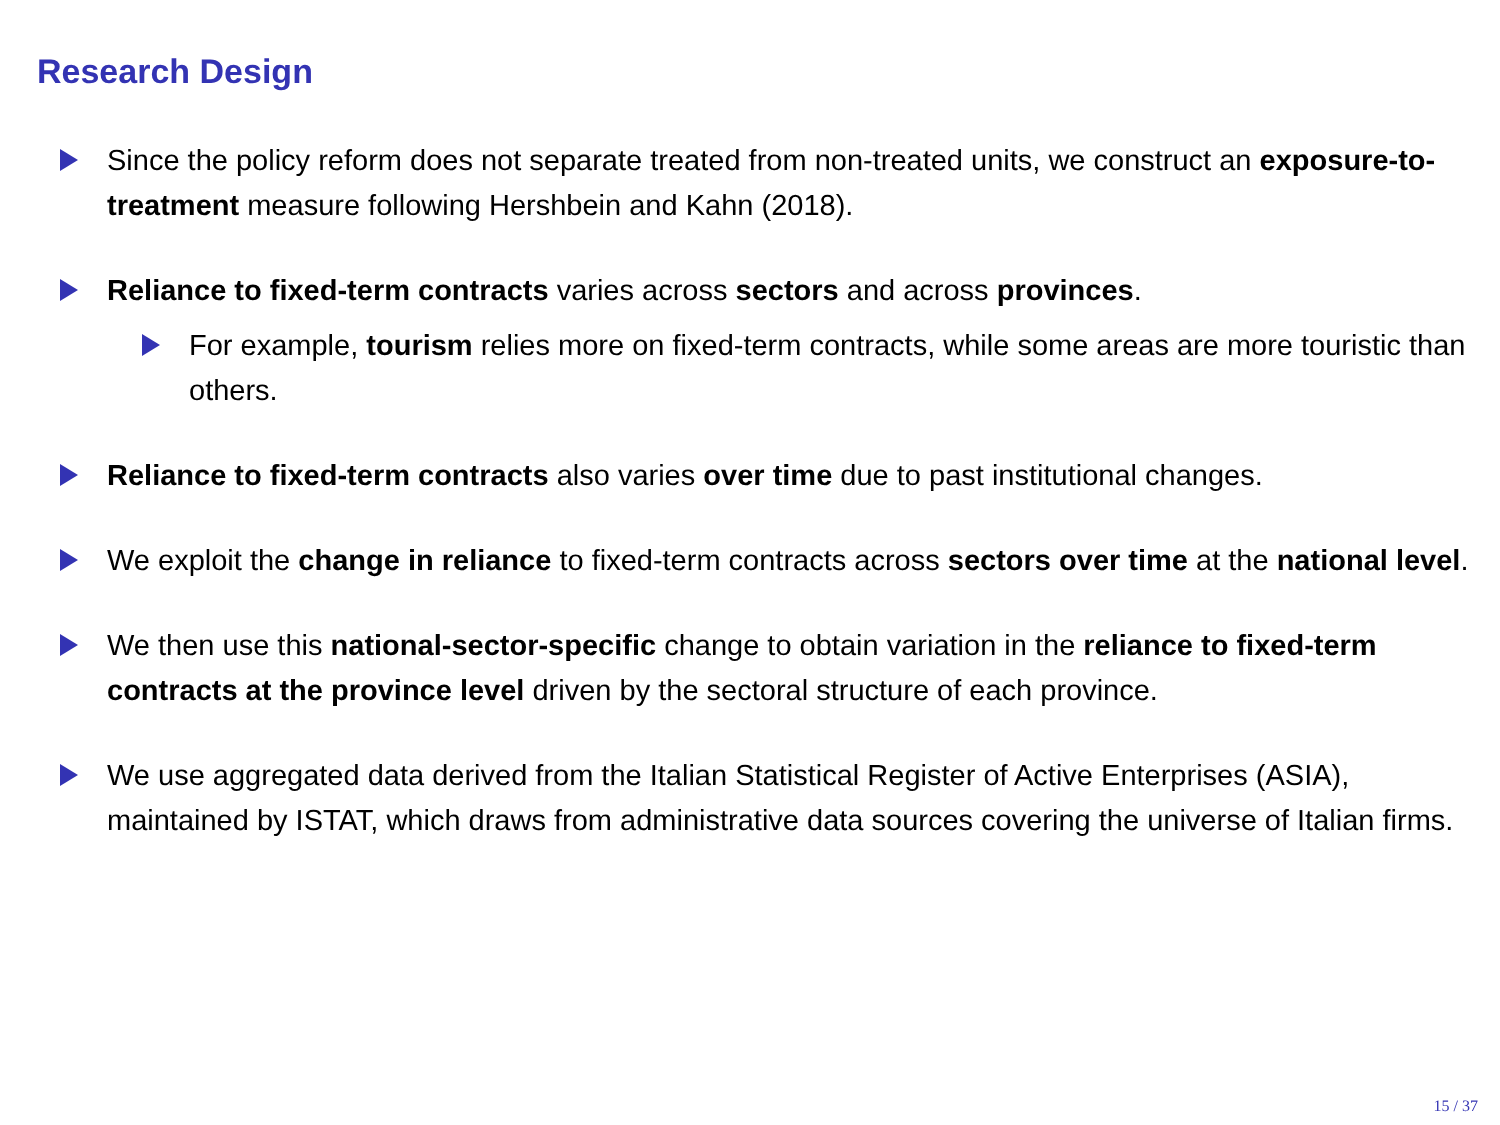Research Design
Since the policy reform does not separate treated from non-treated units, we construct an exposure-to-treatment measure following Hershbein and Kahn (2018).
Reliance to fixed-term contracts varies across sectors and across provinces.
For example, tourism relies more on fixed-term contracts, while some areas are more touristic than others.
Reliance to fixed-term contracts also varies over time due to past institutional changes.
We exploit the change in reliance to fixed-term contracts across sectors over time at the national level.
We then use this national-sector-specific change to obtain variation in the reliance to fixed-term contracts at the province level driven by the sectoral structure of each province.
We use aggregated data derived from the Italian Statistical Register of Active Enterprises (ASIA), maintained by ISTAT, which draws from administrative data sources covering the universe of Italian firms.
15 / 37